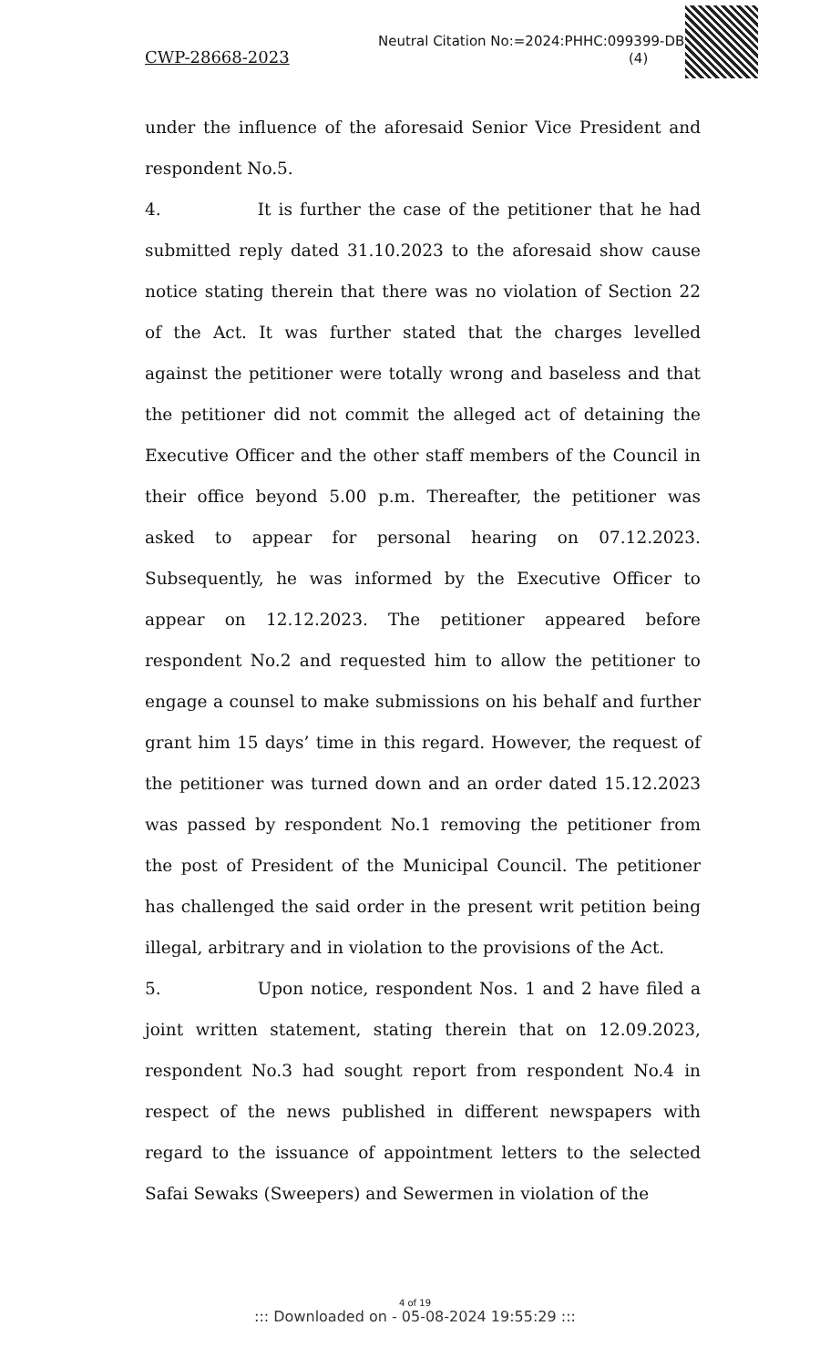Neutral Citation No:=2024:PHHC:099399-DB
CWP-28668-2023 (4)
under the influence of the aforesaid Senior Vice President and respondent No.5.
4. It is further the case of the petitioner that he had submitted reply dated 31.10.2023 to the aforesaid show cause notice stating therein that there was no violation of Section 22 of the Act. It was further stated that the charges levelled against the petitioner were totally wrong and baseless and that the petitioner did not commit the alleged act of detaining the Executive Officer and the other staff members of the Council in their office beyond 5.00 p.m. Thereafter, the petitioner was asked to appear for personal hearing on 07.12.2023. Subsequently, he was informed by the Executive Officer to appear on 12.12.2023. The petitioner appeared before respondent No.2 and requested him to allow the petitioner to engage a counsel to make submissions on his behalf and further grant him 15 days’ time in this regard. However, the request of the petitioner was turned down and an order dated 15.12.2023 was passed by respondent No.1 removing the petitioner from the post of President of the Municipal Council. The petitioner has challenged the said order in the present writ petition being illegal, arbitrary and in violation to the provisions of the Act.
5. Upon notice, respondent Nos. 1 and 2 have filed a joint written statement, stating therein that on 12.09.2023, respondent No.3 had sought report from respondent No.4 in respect of the news published in different newspapers with regard to the issuance of appointment letters to the selected Safai Sewaks (Sweepers) and Sewermen in violation of the
4 of 19
::: Downloaded on - 05-08-2024 19:55:29 :::